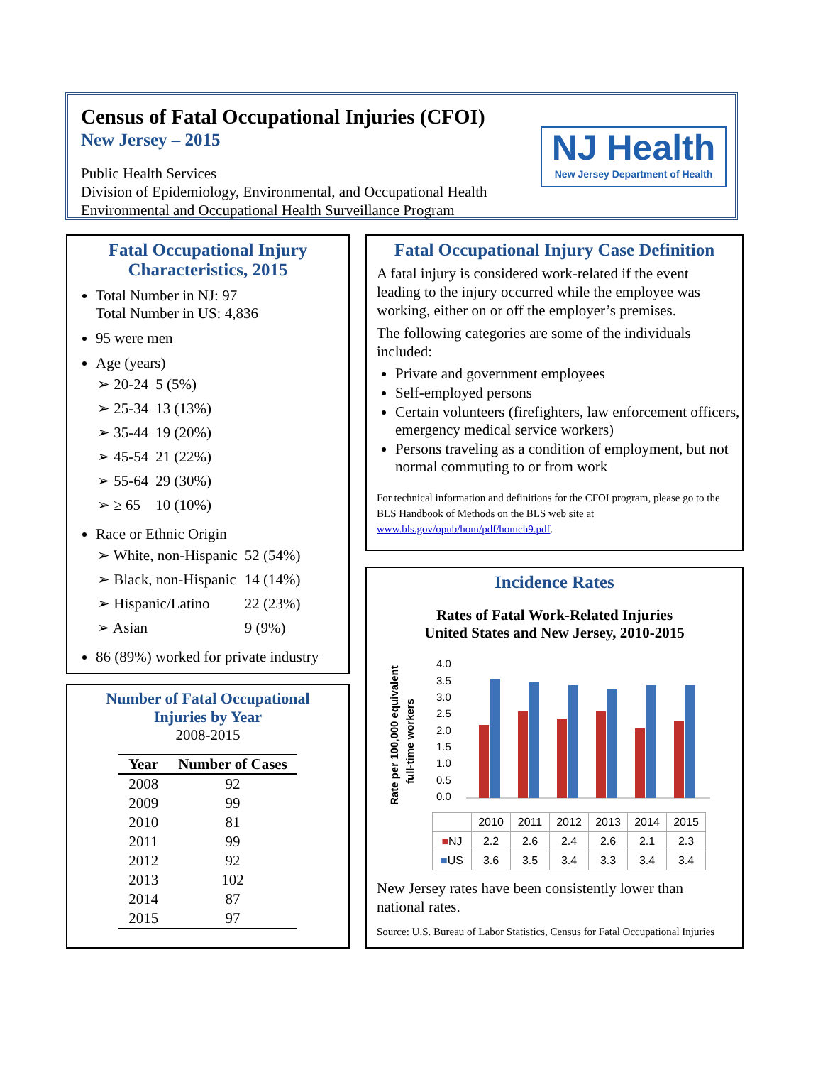Census of Fatal Occupational Injuries (CFOI)
New Jersey – 2015
Public Health Services
Division of Epidemiology, Environmental, and Occupational Health
Environmental and Occupational Health Surveillance Program
NJ Health
New Jersey Department of Health
Fatal Occupational Injury
Characteristics, 2015
Total Number in NJ: 97
Total Number in US: 4,836
95 were men
Age (years)
| ➢ 20-24 | 5 (5%) |
| ➢ 25-34 | 13 (13%) |
| ➢ 35-44 | 19 (20%) |
| ➢ 45-54 | 21 (22%) |
| ➢ 55-64 | 29 (30%) |
| ➢ ≥ 65 | 10 (10%) |
Race or Ethnic Origin
| ➢ White, non-Hispanic | 52 (54%) |
| ➢ Black, non-Hispanic | 14 (14%) |
| ➢ Hispanic/Latino | 22 (23%) |
| ➢ Asian | 9 (9%) |
86 (89%) worked for private industry
Number of Fatal Occupational
Injuries by Year
2008-2015
| Year | Number of Cases |
| --- | --- |
| 2008 | 92 |
| 2009 | 99 |
| 2010 | 81 |
| 2011 | 99 |
| 2012 | 92 |
| 2013 | 102 |
| 2014 | 87 |
| 2015 | 97 |
Fatal Occupational Injury Case Definition
A fatal injury is considered work-related if the event leading to the injury occurred while the employee was working, either on or off the employer’s premises.
The following categories are some of the individuals included:
Private and government employees
Self-employed persons
Certain volunteers (firefighters, law enforcement officers, emergency medical service workers)
Persons traveling as a condition of employment, but not normal commuting to or from work
For technical information and definitions for the CFOI program, please go to the BLS Handbook of Methods on the BLS web site at www.bls.gov/opub/hom/pdf/homch9.pdf.
Incidence Rates
Rates of Fatal Work-Related Injuries
United States and New Jersey, 2010-2015
Rate per 100,000 equivalent
full-time workers
4.0
3.5
3.0
2.5
2.0
1.5
1.0
0.5
0.0
| | 2010 | 2011 | 2012 | 2013 | 2014 | 2015 |
| ■ NJ | 2.2 | 2.6 | 2.4 | 2.6 | 2.1 | 2.3 |
| ■ US | 3.6 | 3.5 | 3.4 | 3.3 | 3.4 | 3.4 |
New Jersey rates have been consistently lower than national rates.
Source: U.S. Bureau of Labor Statistics, Census for Fatal Occupational Injuries